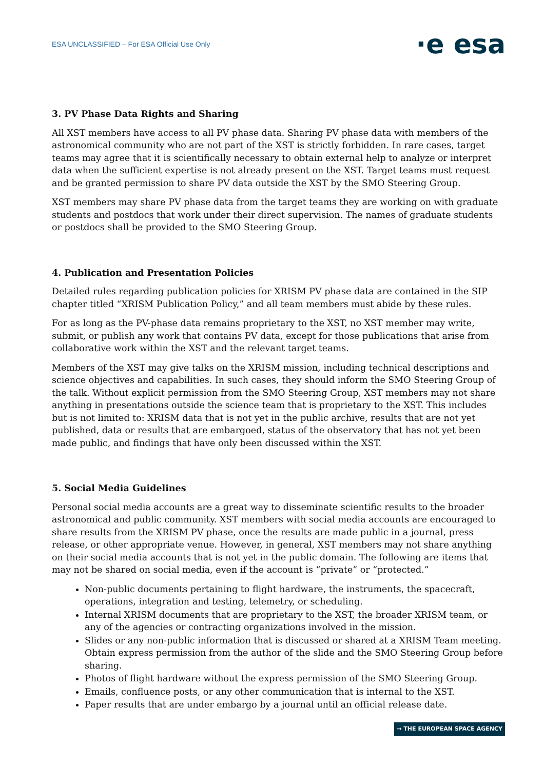ESA UNCLASSIFIED – For ESA Official Use Only
·e esa
3. PV Phase Data Rights and Sharing
All XST members have access to all PV phase data. Sharing PV phase data with members of the astronomical community who are not part of the XST is strictly forbidden. In rare cases, target teams may agree that it is scientifically necessary to obtain external help to analyze or interpret data when the sufficient expertise is not already present on the XST. Target teams must request and be granted permission to share PV data outside the XST by the SMO Steering Group.
XST members may share PV phase data from the target teams they are working on with graduate students and postdocs that work under their direct supervision. The names of graduate students or postdocs shall be provided to the SMO Steering Group.
4. Publication and Presentation Policies
Detailed rules regarding publication policies for XRISM PV phase data are contained in the SIP chapter titled “XRISM Publication Policy,” and all team members must abide by these rules.
For as long as the PV-phase data remains proprietary to the XST, no XST member may write, submit, or publish any work that contains PV data, except for those publications that arise from collaborative work within the XST and the relevant target teams.
Members of the XST may give talks on the XRISM mission, including technical descriptions and science objectives and capabilities. In such cases, they should inform the SMO Steering Group of the talk. Without explicit permission from the SMO Steering Group, XST members may not share anything in presentations outside the science team that is proprietary to the XST. This includes but is not limited to: XRISM data that is not yet in the public archive, results that are not yet published, data or results that are embargoed, status of the observatory that has not yet been made public, and findings that have only been discussed within the XST.
5. Social Media Guidelines
Personal social media accounts are a great way to disseminate scientific results to the broader astronomical and public community. XST members with social media accounts are encouraged to share results from the XRISM PV phase, once the results are made public in a journal, press release, or other appropriate venue. However, in general, XST members may not share anything on their social media accounts that is not yet in the public domain. The following are items that may not be shared on social media, even if the account is “private” or “protected.”
Non-public documents pertaining to flight hardware, the instruments, the spacecraft, operations, integration and testing, telemetry, or scheduling.
Internal XRISM documents that are proprietary to the XST, the broader XRISM team, or any of the agencies or contracting organizations involved in the mission.
Slides or any non-public information that is discussed or shared at a XRISM Team meeting. Obtain express permission from the author of the slide and the SMO Steering Group before sharing.
Photos of flight hardware without the express permission of the SMO Steering Group.
Emails, confluence posts, or any other communication that is internal to the XST.
Paper results that are under embargo by a journal until an official release date.
→ THE EUROPEAN SPACE AGENCY